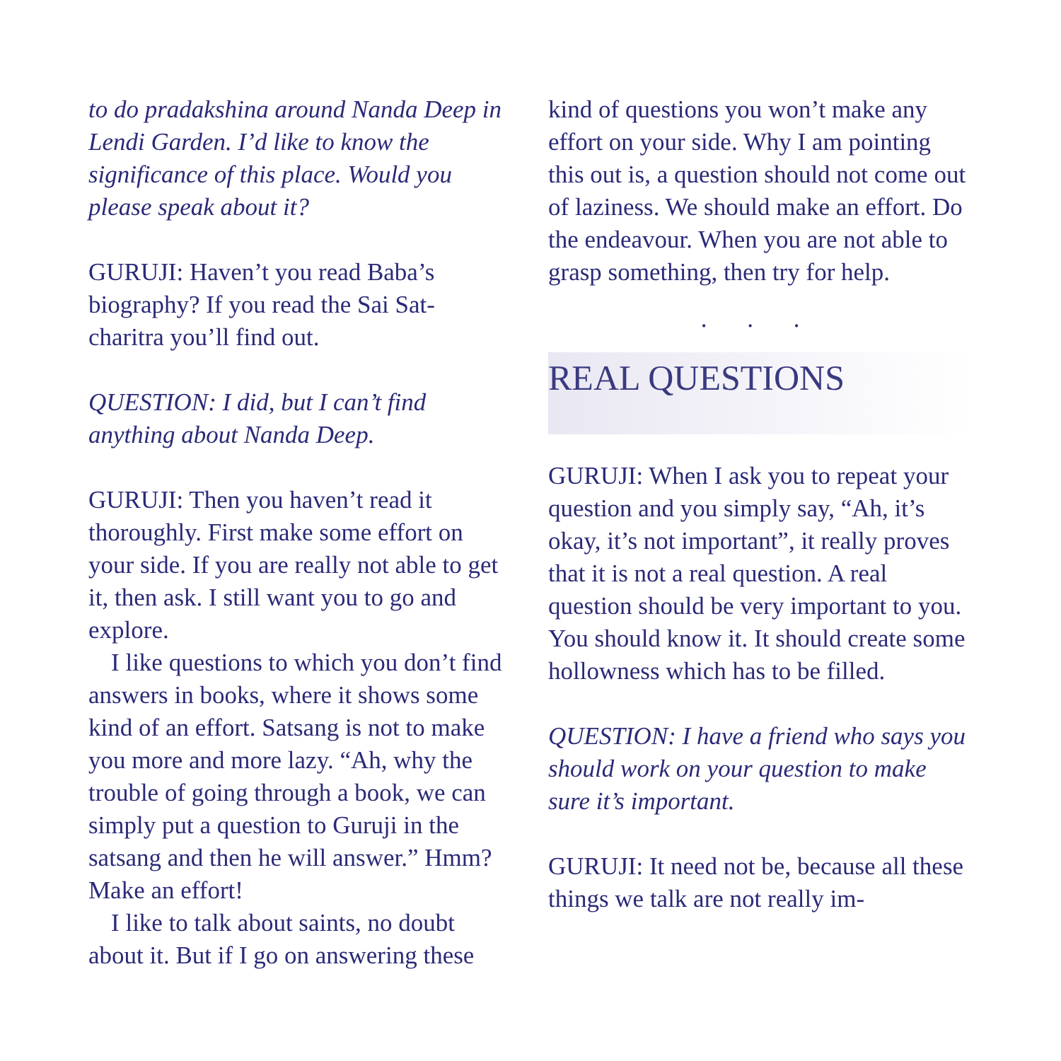to do pradakshina around Nanda Deep in Lendi Garden. I’d like to know the significance of this place. Would you please speak about it?
GURUJI: Haven’t you read Baba’s biography? If you read the Sai Sat-charitra you’ll find out.
QUESTION: I did, but I can’t find anything about Nanda Deep.
GURUJI: Then you haven’t read it thoroughly. First make some effort on your side. If you are really not able to get it, then ask. I still want you to go and explore.
I like questions to which you don’t find answers in books, where it shows some kind of an effort. Satsang is not to make you more and more lazy. “Ah, why the trouble of going through a book, we can simply put a question to Guruji in the satsang and then he will answer.” Hmm? Make an effort!
I like to talk about saints, no doubt about it. But if I go on answering these
kind of questions you won’t make any effort on your side. Why I am pointing this out is, a question should not come out of laziness. We should make an effort. Do the endeavour. When you are not able to grasp something, then try for help.
. . .
REAL QUESTIONS
GURUJI: When I ask you to repeat your question and you simply say, “Ah, it’s okay, it’s not important”, it really proves that it is not a real question. A real question should be very important to you. You should know it. It should create some hollowness which has to be filled.
QUESTION: I have a friend who says you should work on your question to make sure it’s important.
GURUJI: It need not be, because all these things we talk are not really im-